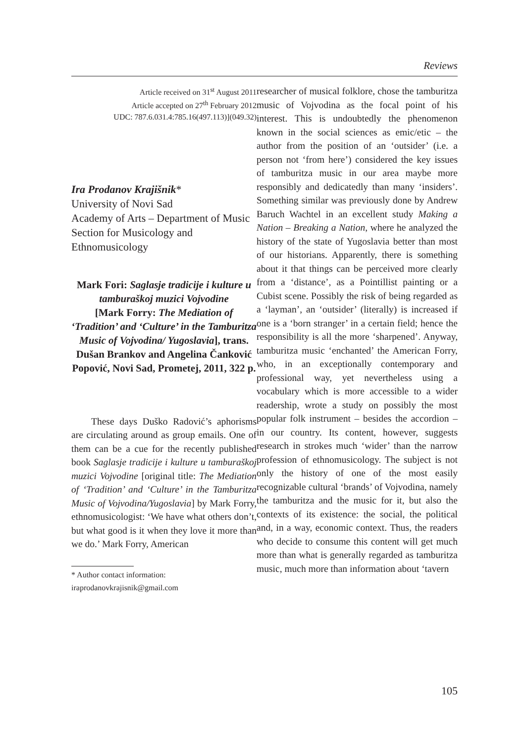Reviews
Article received on 31<sup>st</sup> August 2011
Article accepted on 27<sup>th</sup> February 2012
UDC: 787.6.031.4:785.16(497.113)](049.32)
Ira Prodanov Krajišnik*
University of Novi Sad
Academy of Arts – Department of Music
Section for Musicology and Ethnomusicology
Mark Fori: Saglasje tradicije i kulture u tamburaškoj muzici Vojvodine
[Mark Forry: The Mediation of ‘Tradition’ and ‘Culture’ in the Tamburitza Music of Vojvodina/ Yugoslavia], trans. Dušan Brankov and Angelina Čanković Popović, Novi Sad, Prometej, 2011, 322 p.
These days Duško Radović’s aphorisms are circulating around as group emails. One of them can be a cue for the recently published book Saglasje tradicije i kulture u tamburaškoj muzici Vojvodine [original title: The Mediation of ‘Tradition’ and ‘Culture’ in the Tamburitza Music of Vojvodina/Yugoslavia] by Mark Forry, ethnomusicologist: ‘We have what others don’t, but what good is it when they love it more than we do.’ Mark Forry, American
* Author contact information:
iraprodanovkrajisnik@gmail.com
researcher of musical folklore, chose the tamburitza music of Vojvodina as the focal point of his interest. This is undoubtedly the phenomenon known in the social sciences as emic/etic – the author from the position of an ‘outsider’ (i.e. a person not ‘from here’) considered the key issues of tamburitza music in our area maybe more responsibly and dedicatedly than many ‘insiders’. Something similar was previously done by Andrew Baruch Wachtel in an excellent study Making a Nation – Breaking a Nation, where he analyzed the history of the state of Yugoslavia better than most of our historians. Apparently, there is something about it that things can be perceived more clearly from a ‘distance’, as a Pointillist painting or a Cubist scene. Possibly the risk of being regarded as a ‘layman’, an ‘outsider’ (literally) is increased if one is a ‘born stranger’ in a certain field; hence the responsibility is all the more ‘sharpened’. Anyway, tamburitza music ‘enchanted’ the American Forry, who, in an exceptionally contemporary and professional way, yet nevertheless using a vocabulary which is more accessible to a wider readership, wrote a study on possibly the most popular folk instrument – besides the accordion – in our country. Its content, however, suggests research in strokes much ‘wider’ than the narrow profession of ethnomusicology. The subject is not only the history of one of the most easily recognizable cultural ‘brands’ of Vojvodina, namely the tamburitza and the music for it, but also the contexts of its existence: the social, the political and, in a way, economic context. Thus, the readers who decide to consume this content will get much more than what is generally regarded as tamburitza music, much more than information about ‘tavern
105